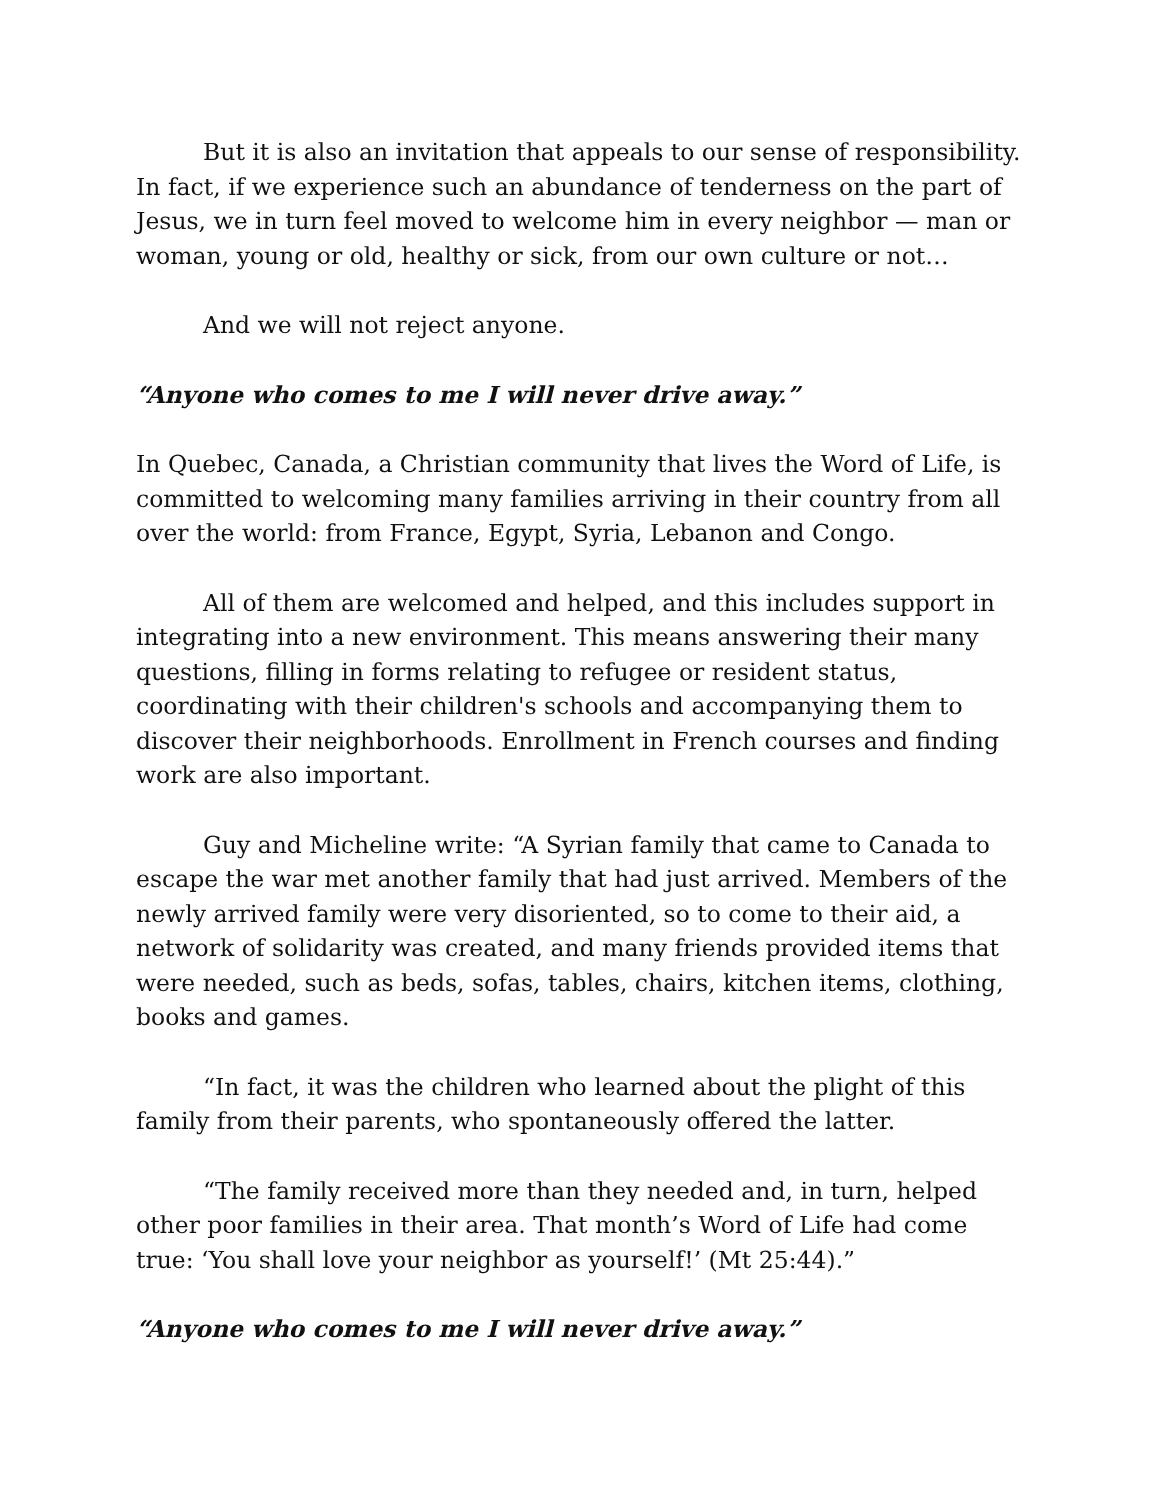But it is also an invitation that appeals to our sense of responsibility. In fact, if we experience such an abundance of tenderness on the part of Jesus, we in turn feel moved to welcome him in every neighbor — man or woman, young or old, healthy or sick, from our own culture or not…
And we will not reject anyone.
“Anyone who comes to me I will never drive away.”
In Quebec, Canada, a Christian community that lives the Word of Life, is committed to welcoming many families arriving in their country from all over the world: from France, Egypt, Syria, Lebanon and Congo.
All of them are welcomed and helped, and this includes support in integrating into a new environment. This means answering their many questions, filling in forms relating to refugee or resident status, coordinating with their children's schools and accompanying them to discover their neighborhoods. Enrollment in French courses and finding work are also important.
Guy and Micheline write: “A Syrian family that came to Canada to escape the war met another family that had just arrived. Members of the newly arrived family were very disoriented, so to come to their aid, a network of solidarity was created, and many friends provided items that were needed, such as beds, sofas, tables, chairs, kitchen items, clothing, books and games.
“In fact, it was the children who learned about the plight of this family from their parents, who spontaneously offered the latter.
“The family received more than they needed and, in turn, helped other poor families in their area. That month’s Word of Life had come true: ‘You shall love your neighbor as yourself!’ (Mt 25:44).”
“Anyone who comes to me I will never drive away.”